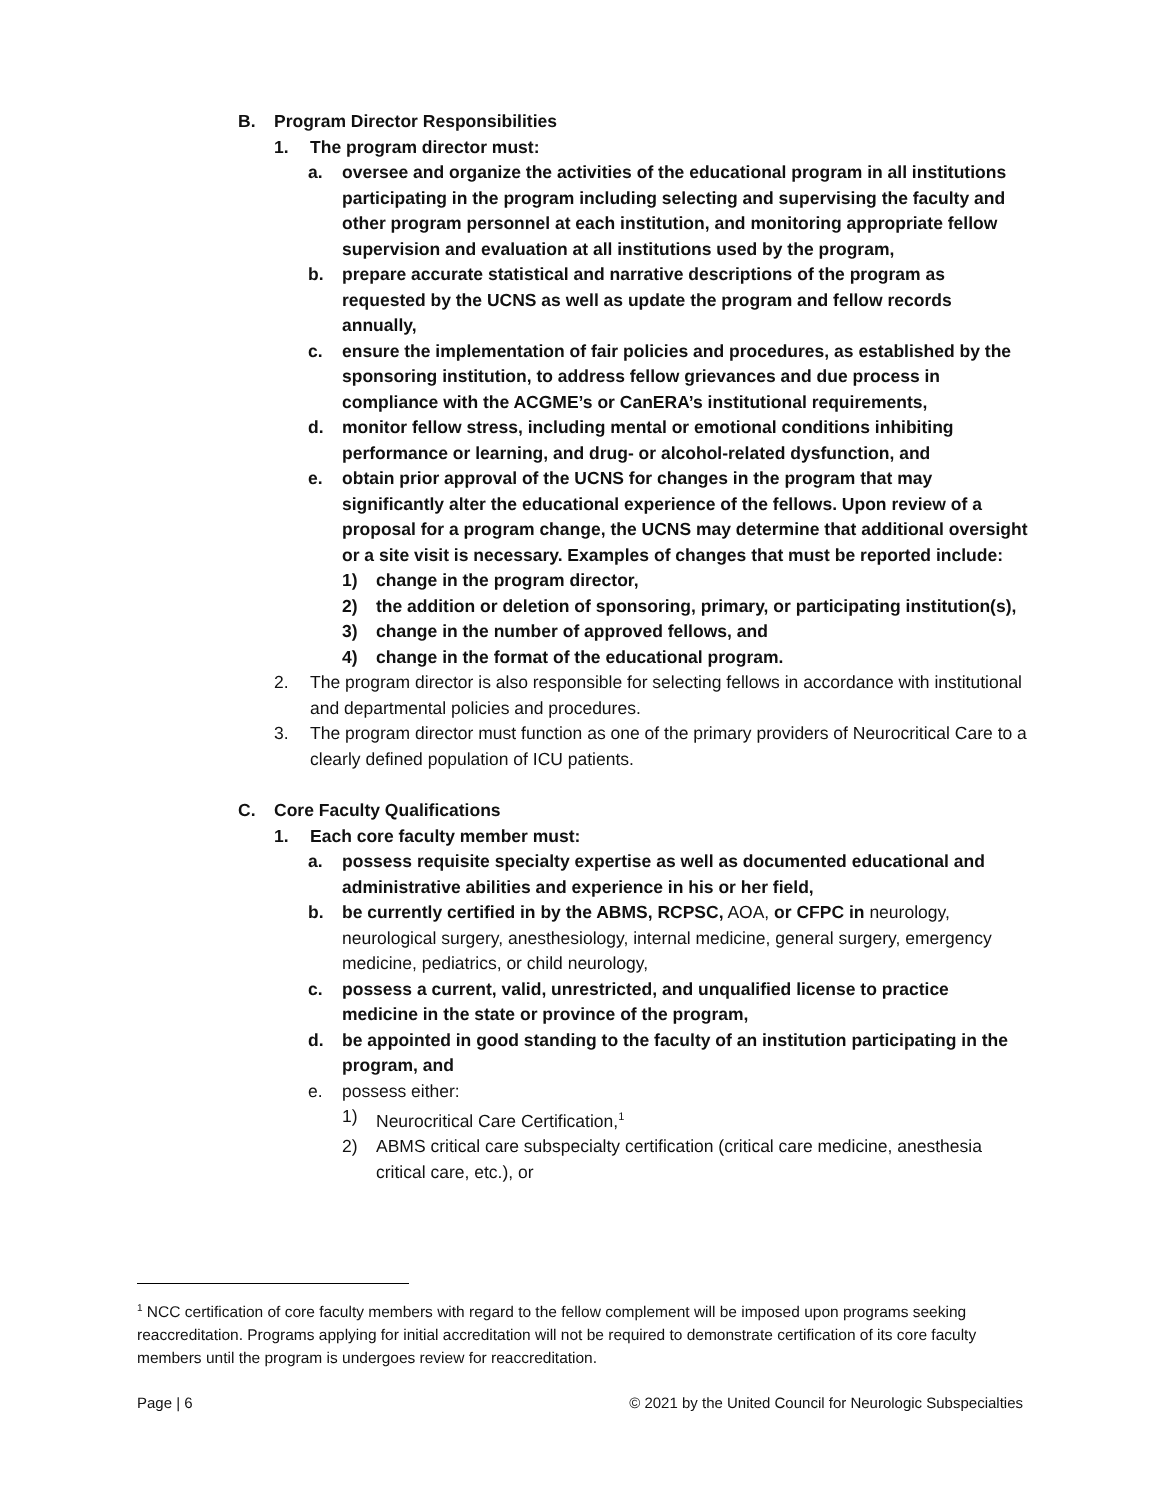B. Program Director Responsibilities
1. The program director must:
a. oversee and organize the activities of the educational program in all institutions participating in the program including selecting and supervising the faculty and other program personnel at each institution, and monitoring appropriate fellow supervision and evaluation at all institutions used by the program,
b. prepare accurate statistical and narrative descriptions of the program as requested by the UCNS as well as update the program and fellow records annually,
c. ensure the implementation of fair policies and procedures, as established by the sponsoring institution, to address fellow grievances and due process in compliance with the ACGME’s or CanERA’s institutional requirements,
d. monitor fellow stress, including mental or emotional conditions inhibiting performance or learning, and drug- or alcohol-related dysfunction, and
e. obtain prior approval of the UCNS for changes in the program that may significantly alter the educational experience of the fellows. Upon review of a proposal for a program change, the UCNS may determine that additional oversight or a site visit is necessary. Examples of changes that must be reported include:
1) change in the program director,
2) the addition or deletion of sponsoring, primary, or participating institution(s),
3) change in the number of approved fellows, and
4) change in the format of the educational program.
2. The program director is also responsible for selecting fellows in accordance with institutional and departmental policies and procedures.
3. The program director must function as one of the primary providers of Neurocritical Care to a clearly defined population of ICU patients.
C. Core Faculty Qualifications
1. Each core faculty member must:
a. possess requisite specialty expertise as well as documented educational and administrative abilities and experience in his or her field,
b. be currently certified in by the ABMS, RCPSC, AOA, or CFPC in neurology, neurological surgery, anesthesiology, internal medicine, general surgery, emergency medicine, pediatrics, or child neurology,
c. possess a current, valid, unrestricted, and unqualified license to practice medicine in the state or province of the program,
d. be appointed in good standing to the faculty of an institution participating in the program, and
e. possess either:
1) Neurocritical Care Certification,<sup>1</sup>
2) ABMS critical care subspecialty certification (critical care medicine, anesthesia critical care, etc.), or
<sup>1</sup> NCC certification of core faculty members with regard to the fellow complement will be imposed upon programs seeking reaccreditation. Programs applying for initial accreditation will not be required to demonstrate certification of its core faculty members until the program is undergoes review for reaccreditation.
Page | 6 © 2021 by the United Council for Neurologic Subspecialties